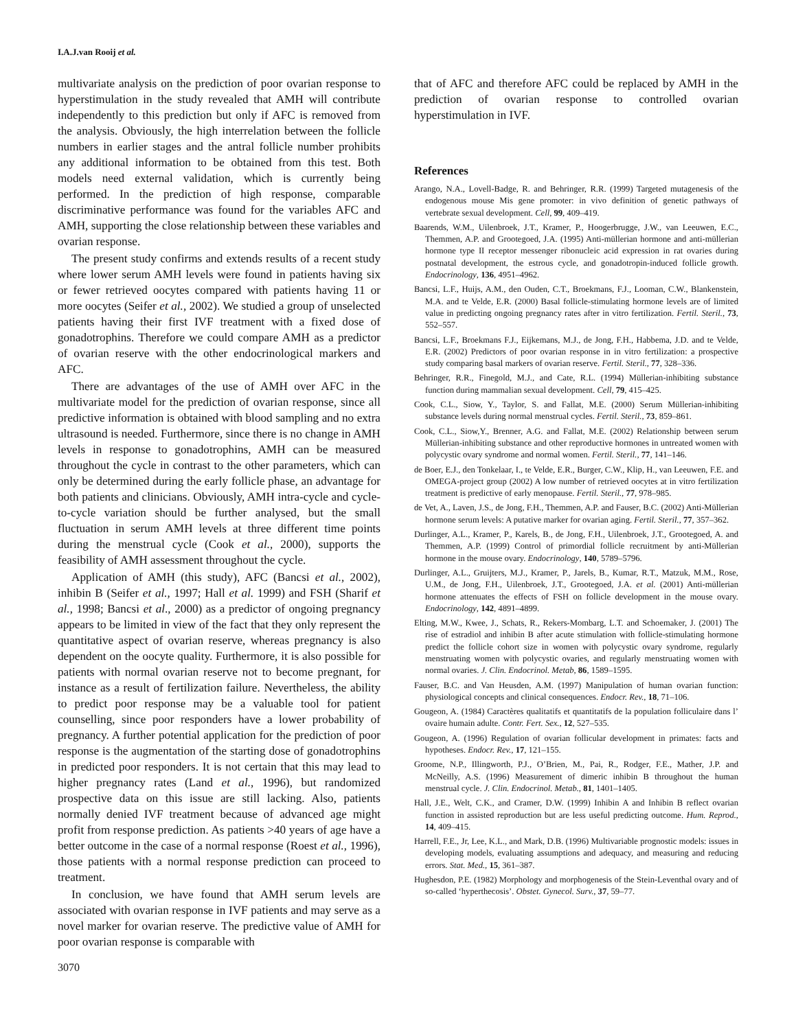I.A.J.van Rooij et al.
multivariate analysis on the prediction of poor ovarian response to hyperstimulation in the study revealed that AMH will contribute independently to this prediction but only if AFC is removed from the analysis. Obviously, the high interrelation between the follicle numbers in earlier stages and the antral follicle number prohibits any additional information to be obtained from this test. Both models need external validation, which is currently being performed. In the prediction of high response, comparable discriminative performance was found for the variables AFC and AMH, supporting the close relationship between these variables and ovarian response.
The present study confirms and extends results of a recent study where lower serum AMH levels were found in patients having six or fewer retrieved oocytes compared with patients having 11 or more oocytes (Seifer et al., 2002). We studied a group of unselected patients having their first IVF treatment with a fixed dose of gonadotrophins. Therefore we could compare AMH as a predictor of ovarian reserve with the other endocrinological markers and AFC.
There are advantages of the use of AMH over AFC in the multivariate model for the prediction of ovarian response, since all predictive information is obtained with blood sampling and no extra ultrasound is needed. Furthermore, since there is no change in AMH levels in response to gonadotrophins, AMH can be measured throughout the cycle in contrast to the other parameters, which can only be determined during the early follicle phase, an advantage for both patients and clinicians. Obviously, AMH intra-cycle and cycle-to-cycle variation should be further analysed, but the small fluctuation in serum AMH levels at three different time points during the menstrual cycle (Cook et al., 2000), supports the feasibility of AMH assessment throughout the cycle.
Application of AMH (this study), AFC (Bancsi et al., 2002), inhibin B (Seifer et al., 1997; Hall et al. 1999) and FSH (Sharif et al., 1998; Bancsi et al., 2000) as a predictor of ongoing pregnancy appears to be limited in view of the fact that they only represent the quantitative aspect of ovarian reserve, whereas pregnancy is also dependent on the oocyte quality. Furthermore, it is also possible for patients with normal ovarian reserve not to become pregnant, for instance as a result of fertilization failure. Nevertheless, the ability to predict poor response may be a valuable tool for patient counselling, since poor responders have a lower probability of pregnancy. A further potential application for the prediction of poor response is the augmentation of the starting dose of gonadotrophins in predicted poor responders. It is not certain that this may lead to higher pregnancy rates (Land et al., 1996), but randomized prospective data on this issue are still lacking. Also, patients normally denied IVF treatment because of advanced age might profit from response prediction. As patients >40 years of age have a better outcome in the case of a normal response (Roest et al., 1996), those patients with a normal response prediction can proceed to treatment.
In conclusion, we have found that AMH serum levels are associated with ovarian response in IVF patients and may serve as a novel marker for ovarian reserve. The predictive value of AMH for poor ovarian response is comparable with
3070
that of AFC and therefore AFC could be replaced by AMH in the prediction of ovarian response to controlled ovarian hyperstimulation in IVF.
References
Arango, N.A., Lovell-Badge, R. and Behringer, R.R. (1999) Targeted mutagenesis of the endogenous mouse Mis gene promoter: in vivo definition of genetic pathways of vertebrate sexual development. Cell, 99, 409–419.
Baarends, W.M., Uilenbroek, J.T., Kramer, P., Hoogerbrugge, J.W., van Leeuwen, E.C., Themmen, A.P. and Grootegoed, J.A. (1995) Anti-müllerian hormone and anti-müllerian hormone type II receptor messenger ribonucleic acid expression in rat ovaries during postnatal development, the estrous cycle, and gonadotropin-induced follicle growth. Endocrinology, 136, 4951–4962.
Bancsi, L.F., Huijs, A.M., den Ouden, C.T., Broekmans, F.J., Looman, C.W., Blankenstein, M.A. and te Velde, E.R. (2000) Basal follicle-stimulating hormone levels are of limited value in predicting ongoing pregnancy rates after in vitro fertilization. Fertil. Steril., 73, 552–557.
Bancsi, L.F., Broekmans F.J., Eijkemans, M.J., de Jong, F.H., Habbema, J.D. and te Velde, E.R. (2002) Predictors of poor ovarian response in in vitro fertilization: a prospective study comparing basal markers of ovarian reserve. Fertil. Steril., 77, 328–336.
Behringer, R.R., Finegold, M.J., and Cate, R.L. (1994) Müllerian-inhibiting substance function during mammalian sexual development. Cell, 79, 415–425.
Cook, C.L., Siow, Y., Taylor, S. and Fallat, M.E. (2000) Serum Müllerian-inhibiting substance levels during normal menstrual cycles. Fertil. Steril., 73, 859–861.
Cook, C.L., Siow,Y., Brenner, A.G. and Fallat, M.E. (2002) Relationship between serum Müllerian-inhibiting substance and other reproductive hormones in untreated women with polycystic ovary syndrome and normal women. Fertil. Steril., 77, 141–146.
de Boer, E.J., den Tonkelaar, I., te Velde, E.R., Burger, C.W., Klip, H., van Leeuwen, F.E. and OMEGA-project group (2002) A low number of retrieved oocytes at in vitro fertilization treatment is predictive of early menopause. Fertil. Steril., 77, 978–985.
de Vet, A., Laven, J.S., de Jong, F.H., Themmen, A.P. and Fauser, B.C. (2002) Anti-Müllerian hormone serum levels: A putative marker for ovarian aging. Fertil. Steril., 77, 357–362.
Durlinger, A.L., Kramer, P., Karels, B., de Jong, F.H., Uilenbroek, J.T., Grootegoed, A. and Themmen, A.P. (1999) Control of primordial follicle recruitment by anti-Müllerian hormone in the mouse ovary. Endocrinology, 140, 5789–5796.
Durlinger, A.L., Gruijters, M.J., Kramer, P., Jarels, B., Kumar, R.T., Matzuk, M.M., Rose, U.M., de Jong, F.H., Uilenbroek, J.T., Grootegoed, J.A. et al. (2001) Anti-müllerian hormone attenuates the effects of FSH on follicle development in the mouse ovary. Endocrinology, 142, 4891–4899.
Elting, M.W., Kwee, J., Schats, R., Rekers-Mombarg, L.T. and Schoemaker, J. (2001) The rise of estradiol and inhibin B after acute stimulation with follicle-stimulating hormone predict the follicle cohort size in women with polycystic ovary syndrome, regularly menstruating women with polycystic ovaries, and regularly menstruating women with normal ovaries. J. Clin. Endocrinol. Metab, 86, 1589–1595.
Fauser, B.C. and Van Heusden, A.M. (1997) Manipulation of human ovarian function: physiological concepts and clinical consequences. Endocr. Rev., 18, 71–106.
Gougeon, A. (1984) Caractères qualitatifs et quantitatifs de la population folliculaire dans l’ ovaire humain adulte. Contr. Fert. Sex., 12, 527–535.
Gougeon, A. (1996) Regulation of ovarian follicular development in primates: facts and hypotheses. Endocr. Rev., 17, 121–155.
Groome, N.P., Illingworth, P.J., O’Brien, M., Pai, R., Rodger, F.E., Mather, J.P. and McNeilly, A.S. (1996) Measurement of dimeric inhibin B throughout the human menstrual cycle. J. Clin. Endocrinol. Metab., 81, 1401–1405.
Hall, J.E., Welt, C.K., and Cramer, D.W. (1999) Inhibin A and Inhibin B reflect ovarian function in assisted reproduction but are less useful predicting outcome. Hum. Reprod., 14, 409–415.
Harrell, F.E., Jr, Lee, K.L., and Mark, D.B. (1996) Multivariable prognostic models: issues in developing models, evaluating assumptions and adequacy, and measuring and reducing errors. Stat. Med., 15, 361–387.
Hughesdon, P.E. (1982) Morphology and morphogenesis of the Stein-Leventhal ovary and of so-called ‘hyperthecosis’. Obstet. Gynecol. Surv., 37, 59–77.